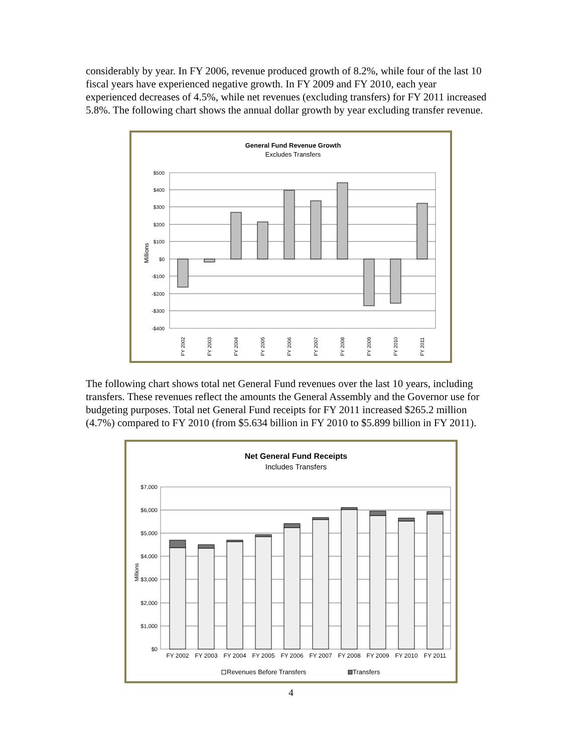considerably by year. In FY 2006, revenue produced growth of 8.2%, while four of the last 10 fiscal years have experienced negative growth. In FY 2009 and FY 2010, each year experienced decreases of 4.5%, while net revenues (excluding transfers) for FY 2011 increased 5.8%. The following chart shows the annual dollar growth by year excluding transfer revenue.
General Fund Revenue Growth
Excludes Transfers
$500
$400
$300
$200
$100
$0
-$100
-$200
-$300
-$400
Millions
FY 2002
FY 2003
FY 2004
FY 2005
FY 2006
FY 2007
FY 2008
FY 2009
FY 2010
FY 2011
The following chart shows total net General Fund revenues over the last 10 years, including transfers. These revenues reflect the amounts the General Assembly and the Governor use for budgeting purposes. Total net General Fund receipts for FY 2011 increased $265.2 million (4.7%) compared to FY 2010 (from $5.634 billion in FY 2010 to $5.899 billion in FY 2011).
Net General Fund Receipts
Includes Transfers
$7,000
$6,000
$5,000
$4,000
$3,000
$2,000
$1,000
$0
Millions
FY 2002
FY 2003
FY 2004
FY 2005
FY 2006
FY 2007
FY 2008
FY 2009
FY 2010
FY 2011
Revenues Before Transfers
Transfers
4